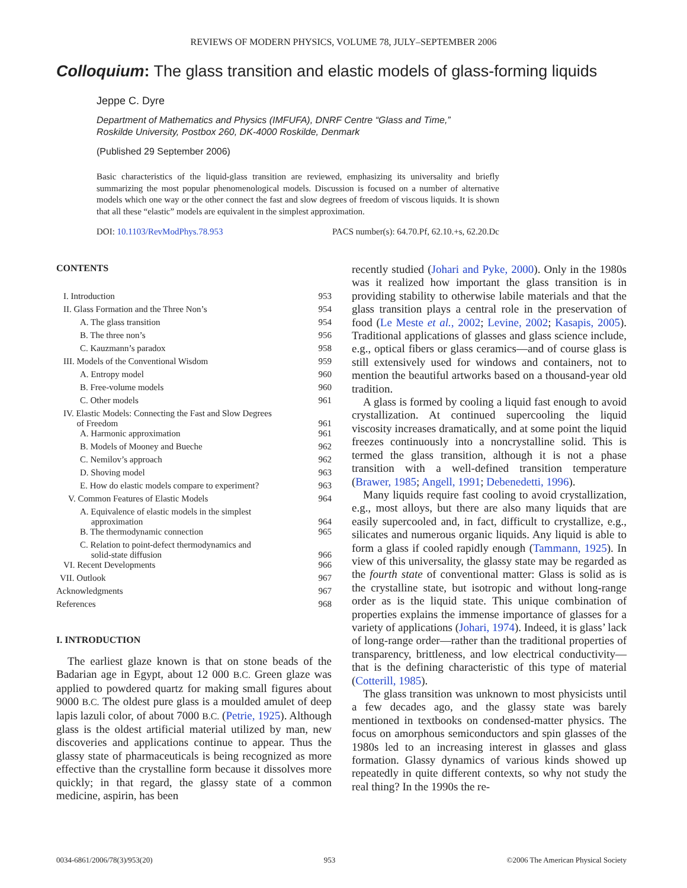REVIEWS OF MODERN PHYSICS, VOLUME 78, JULY–SEPTEMBER 2006
Colloquium: The glass transition and elastic models of glass-forming liquids
Jeppe C. Dyre
Department of Mathematics and Physics (IMFUFA), DNRF Centre “Glass and Time,”
Roskilde University, Postbox 260, DK-4000 Roskilde, Denmark
(Published 29 September 2006)
Basic characteristics of the liquid-glass transition are reviewed, emphasizing its universality and briefly summarizing the most popular phenomenological models. Discussion is focused on a number of alternative models which one way or the other connect the fast and slow degrees of freedom of viscous liquids. It is shown that all these “elastic” models are equivalent in the simplest approximation.
DOI: 10.1103/RevModPhys.78.953 PACS number(s): 64.70.Pf, 62.10.+s, 62.20.Dc
CONTENTS
| I. Introduction | 953 |
| II. Glass Formation and the Three Non’s | 954 |
| A. The glass transition | 954 |
| B. The three non’s | 956 |
| C. Kauzmann’s paradox | 958 |
| III. Models of the Conventional Wisdom | 959 |
| A. Entropy model | 960 |
| B. Free-volume models | 960 |
| C. Other models | 961 |
| IV. Elastic Models: Connecting the Fast and Slow Degrees of Freedom | 961 |
| A. Harmonic approximation | 961 |
| B. Models of Mooney and Bueche | 962 |
| C. Nemilov’s approach | 962 |
| D. Shoving model | 963 |
| E. How do elastic models compare to experiment? | 963 |
| V. Common Features of Elastic Models | 964 |
| A. Equivalence of elastic models in the simplest approximation | 964 |
| B. The thermodynamic connection | 965 |
| C. Relation to point-defect thermodynamics and solid-state diffusion | 966 |
| VI. Recent Developments | 966 |
| VII. Outlook | 967 |
| Acknowledgments | 967 |
| References | 968 |
I. INTRODUCTION
The earliest glaze known is that on stone beads of the Badarian age in Egypt, about 12 000 B.C. Green glaze was applied to powdered quartz for making small figures about 9000 B.C. The oldest pure glass is a moulded amulet of deep lapis lazuli color, of about 7000 B.C. (Petrie, 1925). Although glass is the oldest artificial material utilized by man, new discoveries and applications continue to appear. Thus the glassy state of pharmaceuticals is being recognized as more effective than the crystalline form because it dissolves more quickly; in that regard, the glassy state of a common medicine, aspirin, has been
recently studied (Johari and Pyke, 2000). Only in the 1980s was it realized how important the glass transition is in providing stability to otherwise labile materials and that the glass transition plays a central role in the preservation of food (Le Meste et al., 2002; Levine, 2002; Kasapis, 2005). Traditional applications of glasses and glass science include, e.g., optical fibers or glass ceramics—and of course glass is still extensively used for windows and containers, not to mention the beautiful artworks based on a thousand-year old tradition.
A glass is formed by cooling a liquid fast enough to avoid crystallization. At continued supercooling the liquid viscosity increases dramatically, and at some point the liquid freezes continuously into a noncrystalline solid. This is termed the glass transition, although it is not a phase transition with a well-defined transition temperature (Brawer, 1985; Angell, 1991; Debenedetti, 1996).
Many liquids require fast cooling to avoid crystallization, e.g., most alloys, but there are also many liquids that are easily supercooled and, in fact, difficult to crystallize, e.g., silicates and numerous organic liquids. Any liquid is able to form a glass if cooled rapidly enough (Tammann, 1925). In view of this universality, the glassy state may be regarded as the fourth state of conventional matter: Glass is solid as is the crystalline state, but isotropic and without long-range order as is the liquid state. This unique combination of properties explains the immense importance of glasses for a variety of applications (Johari, 1974). Indeed, it is glass’ lack of long-range order—rather than the traditional properties of transparency, brittleness, and low electrical conductivity—that is the defining characteristic of this type of material (Cotterill, 1985).
The glass transition was unknown to most physicists until a few decades ago, and the glassy state was barely mentioned in textbooks on condensed-matter physics. The focus on amorphous semiconductors and spin glasses of the 1980s led to an increasing interest in glasses and glass formation. Glassy dynamics of various kinds showed up repeatedly in quite different contexts, so why not study the real thing? In the 1990s the re-
0034-6861/2006/78(3)/953(20) 953 ©2006 The American Physical Society